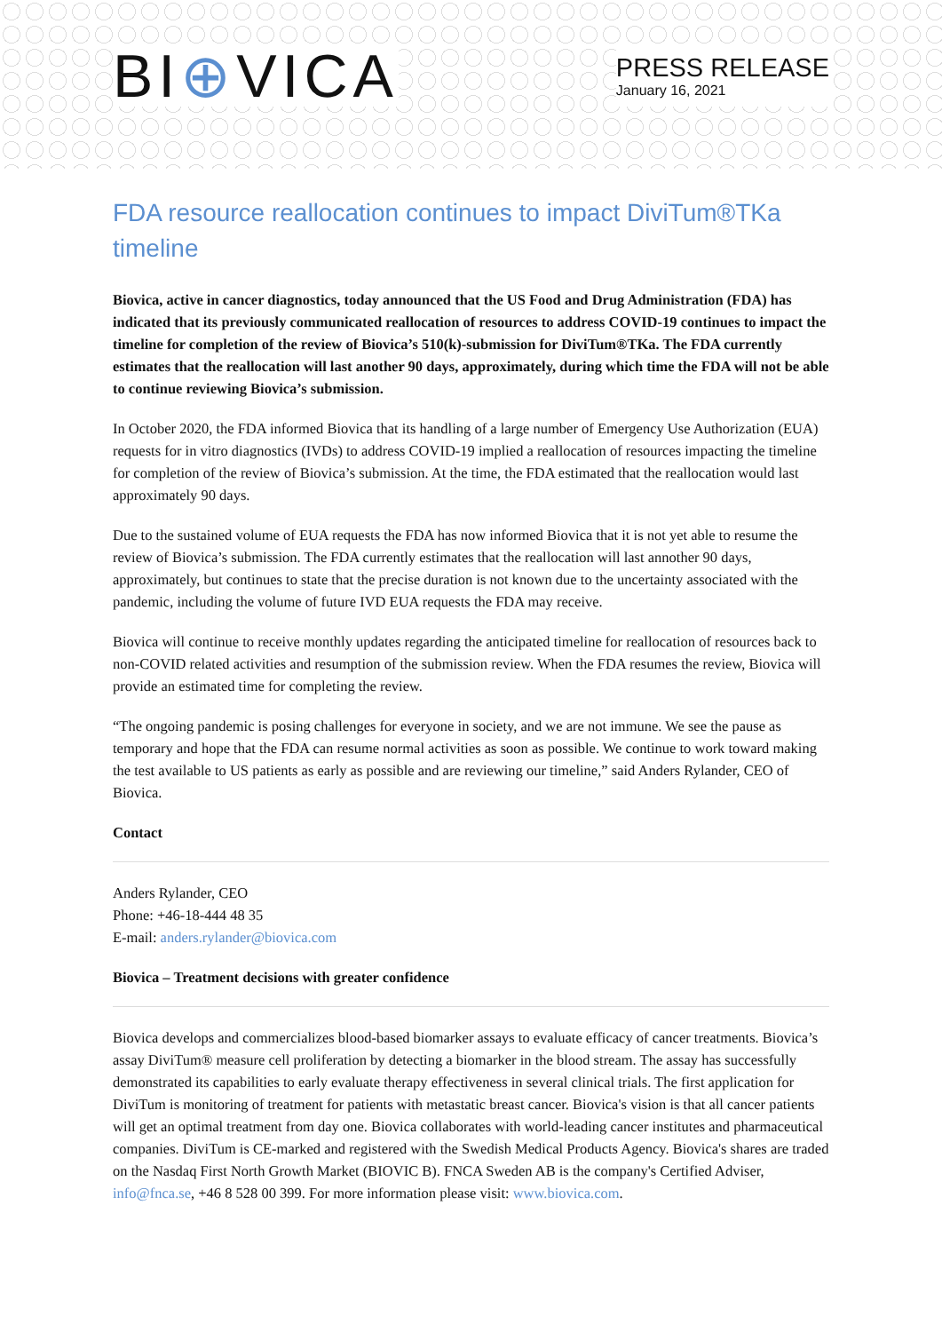BI⊕VICA
PRESS RELEASE
January 16, 2021
FDA resource reallocation continues to impact DiviTum®TKa timeline
Biovica, active in cancer diagnostics, today announced that the US Food and Drug Administration (FDA) has indicated that its previously communicated reallocation of resources to address COVID-19 continues to impact the timeline for completion of the review of Biovica’s 510(k)-submission for DiviTum®TKa. The FDA currently estimates that the reallocation will last another 90 days, approximately, during which time the FDA will not be able to continue reviewing Biovica’s submission.
In October 2020, the FDA informed Biovica that its handling of a large number of Emergency Use Authorization (EUA) requests for in vitro diagnostics (IVDs) to address COVID-19 implied a reallocation of resources impacting the timeline for completion of the review of Biovica’s submission. At the time, the FDA estimated that the reallocation would last approximately 90 days.
Due to the sustained volume of EUA requests the FDA has now informed Biovica that it is not yet able to resume the review of Biovica’s submission. The FDA currently estimates that the reallocation will last annother 90 days, approximately, but continues to state that the precise duration is not known due to the uncertainty associated with the pandemic, including the volume of future IVD EUA requests the FDA may receive.
Biovica will continue to receive monthly updates regarding the anticipated timeline for reallocation of resources back to non-COVID related activities and resumption of the submission review. When the FDA resumes the review, Biovica will provide an estimated time for completing the review.
“The ongoing pandemic is posing challenges for everyone in society, and we are not immune. We see the pause as temporary and hope that the FDA can resume normal activities as soon as possible. We continue to work toward making the test available to US patients as early as possible and are reviewing our timeline,” said Anders Rylander, CEO of Biovica.
Contact
Anders Rylander, CEO
Phone: +46-18-444 48 35
E-mail: anders.rylander@biovica.com
Biovica – Treatment decisions with greater confidence
Biovica develops and commercializes blood-based biomarker assays to evaluate efficacy of cancer treatments. Biovica’s assay DiviTum® measure cell proliferation by detecting a biomarker in the blood stream. The assay has successfully demonstrated its capabilities to early evaluate therapy effectiveness in several clinical trials. The first application for DiviTum is monitoring of treatment for patients with metastatic breast cancer. Biovica's vision is that all cancer patients will get an optimal treatment from day one. Biovica collaborates with world-leading cancer institutes and pharmaceutical companies. DiviTum is CE-marked and registered with the Swedish Medical Products Agency. Biovica's shares are traded on the Nasdaq First North Growth Market (BIOVIC B). FNCA Sweden AB is the company's Certified Adviser, info@fnca.se, +46 8 528 00 399. For more information please visit: www.biovica.com.